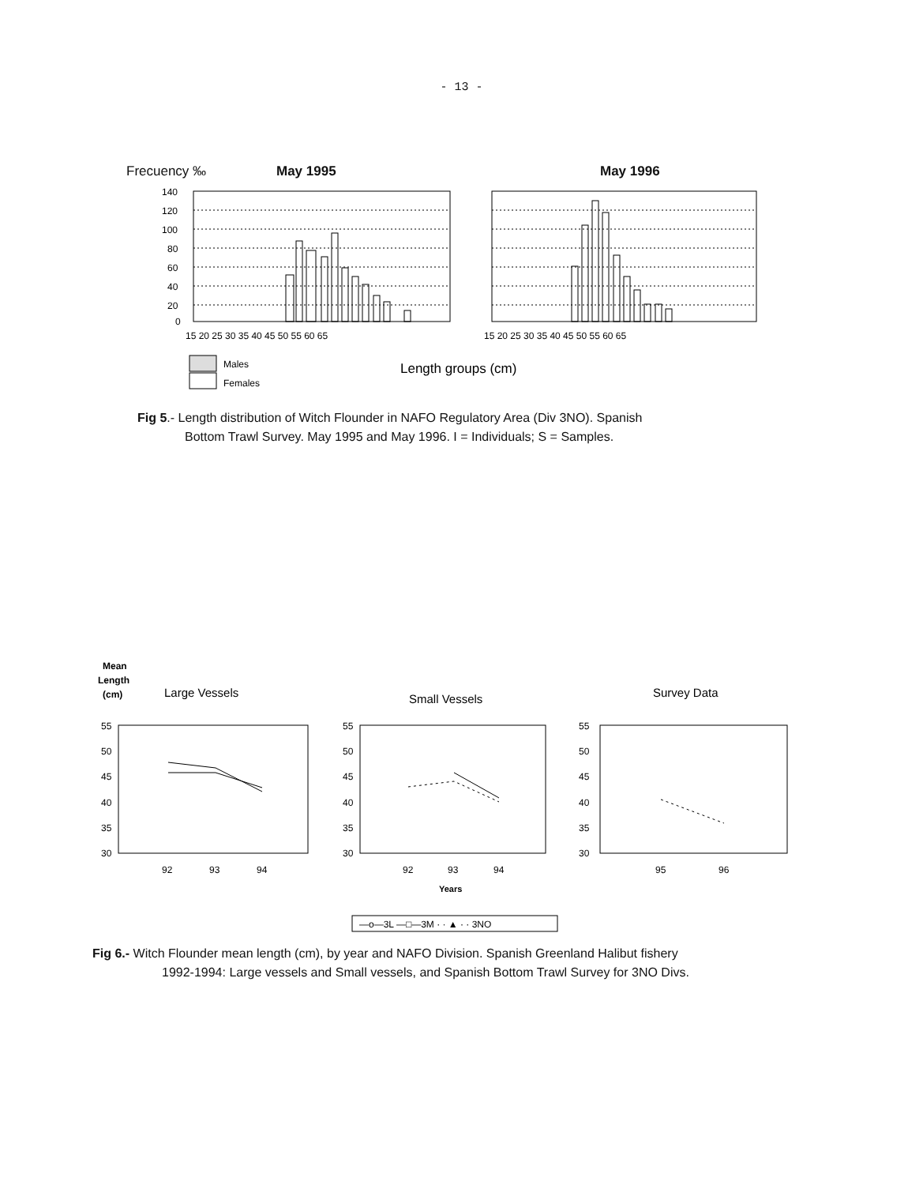- 13 -
Frecuency ‰ May 1995 May 1996
140
120
100
80
60
40
20
0
15 20 25 30 35 40 45 50 55 60 65
15 20 25 30 35 40 45 50 55 60 65
Males
Females
Length groups (cm)
Fig 5.- Length distribution of Witch Flounder in NAFO Regulatory Area (Div 3NO). Spanish
Bottom Trawl Survey. May 1995 and May 1996. I = Individuals; S = Samples.
Mean
Length
(cm)
Large Vessels
Small Vessels
Survey Data
55
50
45
40
35
30
55
50
45
40
35
30
55
50
45
40
35
30
92
93
94
92
93
94
95
96
Years
—o—3L —□—3M · · ▲ · · 3NO
Fig 6.- Witch Flounder mean length (cm), by year and NAFO Division. Spanish Greenland Halibut fishery
1992-1994: Large vessels and Small vessels, and Spanish Bottom Trawl Survey for 3NO Divs.